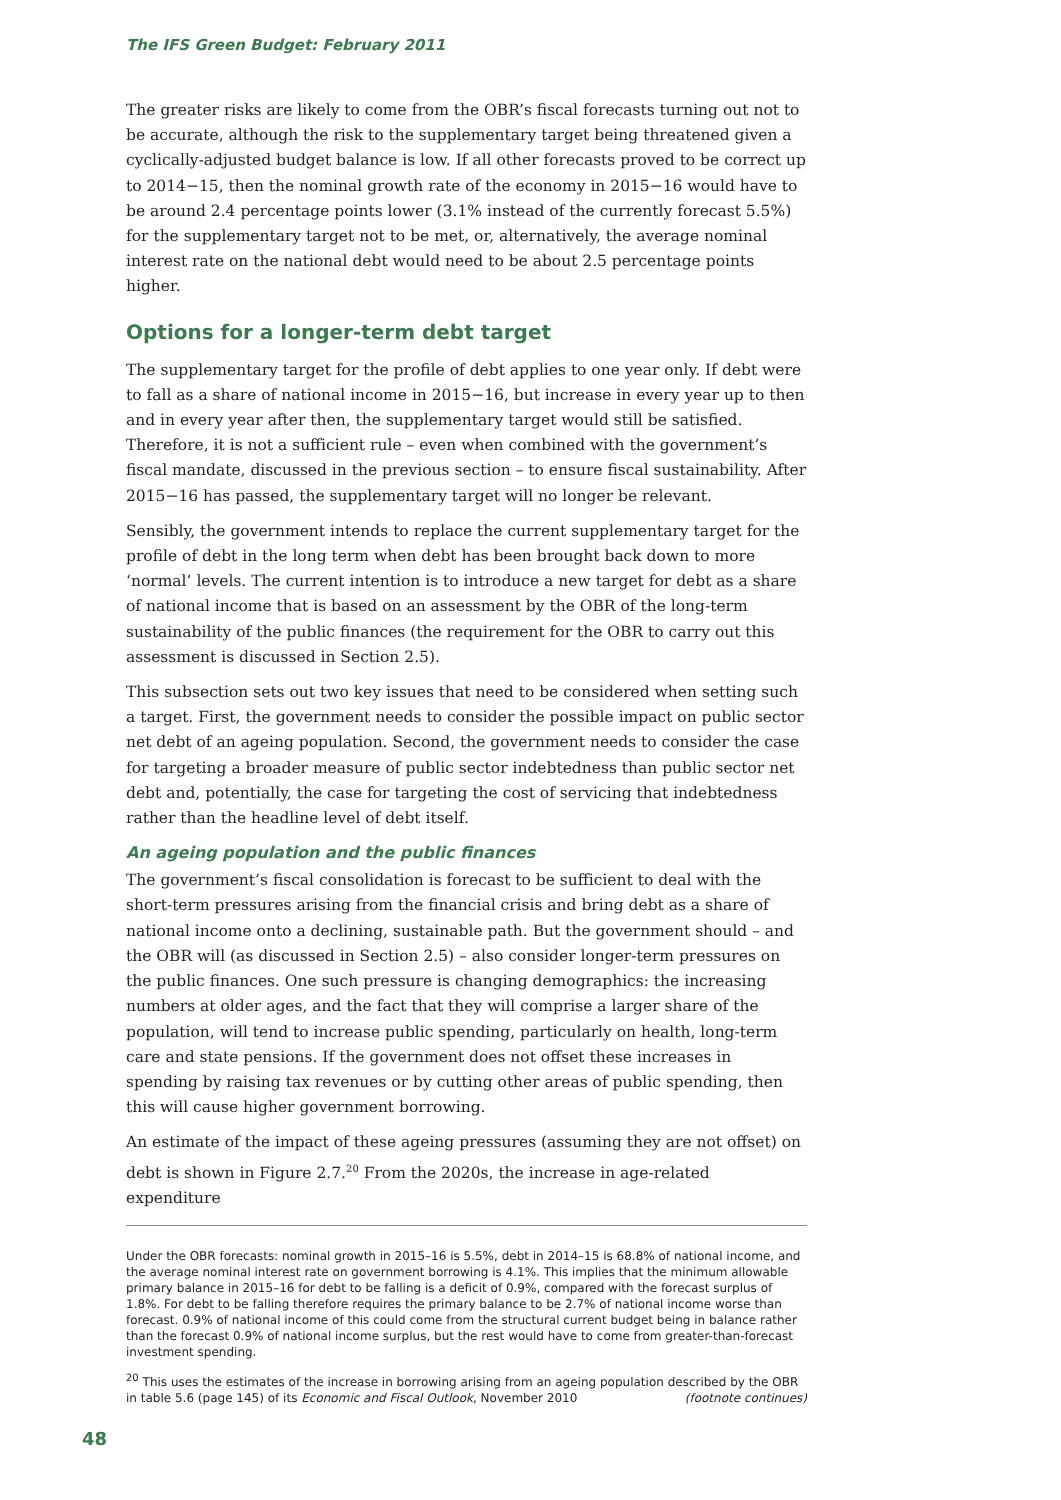The IFS Green Budget: February 2011
The greater risks are likely to come from the OBR’s fiscal forecasts turning out not to be accurate, although the risk to the supplementary target being threatened given a cyclically-adjusted budget balance is low. If all other forecasts proved to be correct up to 2014−15, then the nominal growth rate of the economy in 2015−16 would have to be around 2.4 percentage points lower (3.1% instead of the currently forecast 5.5%) for the supplementary target not to be met, or, alternatively, the average nominal interest rate on the national debt would need to be about 2.5 percentage points higher.
Options for a longer-term debt target
The supplementary target for the profile of debt applies to one year only. If debt were to fall as a share of national income in 2015−16, but increase in every year up to then and in every year after then, the supplementary target would still be satisfied. Therefore, it is not a sufficient rule – even when combined with the government’s fiscal mandate, discussed in the previous section – to ensure fiscal sustainability. After 2015−16 has passed, the supplementary target will no longer be relevant.
Sensibly, the government intends to replace the current supplementary target for the profile of debt in the long term when debt has been brought back down to more ‘normal’ levels. The current intention is to introduce a new target for debt as a share of national income that is based on an assessment by the OBR of the long-term sustainability of the public finances (the requirement for the OBR to carry out this assessment is discussed in Section 2.5).
This subsection sets out two key issues that need to be considered when setting such a target. First, the government needs to consider the possible impact on public sector net debt of an ageing population. Second, the government needs to consider the case for targeting a broader measure of public sector indebtedness than public sector net debt and, potentially, the case for targeting the cost of servicing that indebtedness rather than the headline level of debt itself.
An ageing population and the public finances
The government’s fiscal consolidation is forecast to be sufficient to deal with the short-term pressures arising from the financial crisis and bring debt as a share of national income onto a declining, sustainable path. But the government should – and the OBR will (as discussed in Section 2.5) – also consider longer-term pressures on the public finances. One such pressure is changing demographics: the increasing numbers at older ages, and the fact that they will comprise a larger share of the population, will tend to increase public spending, particularly on health, long-term care and state pensions. If the government does not offset these increases in spending by raising tax revenues or by cutting other areas of public spending, then this will cause higher government borrowing.
An estimate of the impact of these ageing pressures (assuming they are not offset) on debt is shown in Figure 2.7.<sup>20</sup> From the 2020s, the increase in age-related expenditure
Under the OBR forecasts: nominal growth in 2015–16 is 5.5%, debt in 2014–15 is 68.8% of national income, and the average nominal interest rate on government borrowing is 4.1%. This implies that the minimum allowable primary balance in 2015–16 for debt to be falling is a deficit of 0.9%, compared with the forecast surplus of 1.8%. For debt to be falling therefore requires the primary balance to be 2.7% of national income worse than forecast. 0.9% of national income of this could come from the structural current budget being in balance rather than the forecast 0.9% of national income surplus, but the rest would have to come from greater-than-forecast investment spending.
<sup>20</sup> This uses the estimates of the increase in borrowing arising from an ageing population described by the OBR in table 5.6 (page 145) of its Economic and Fiscal Outlook, November 2010 (footnote continues)
48